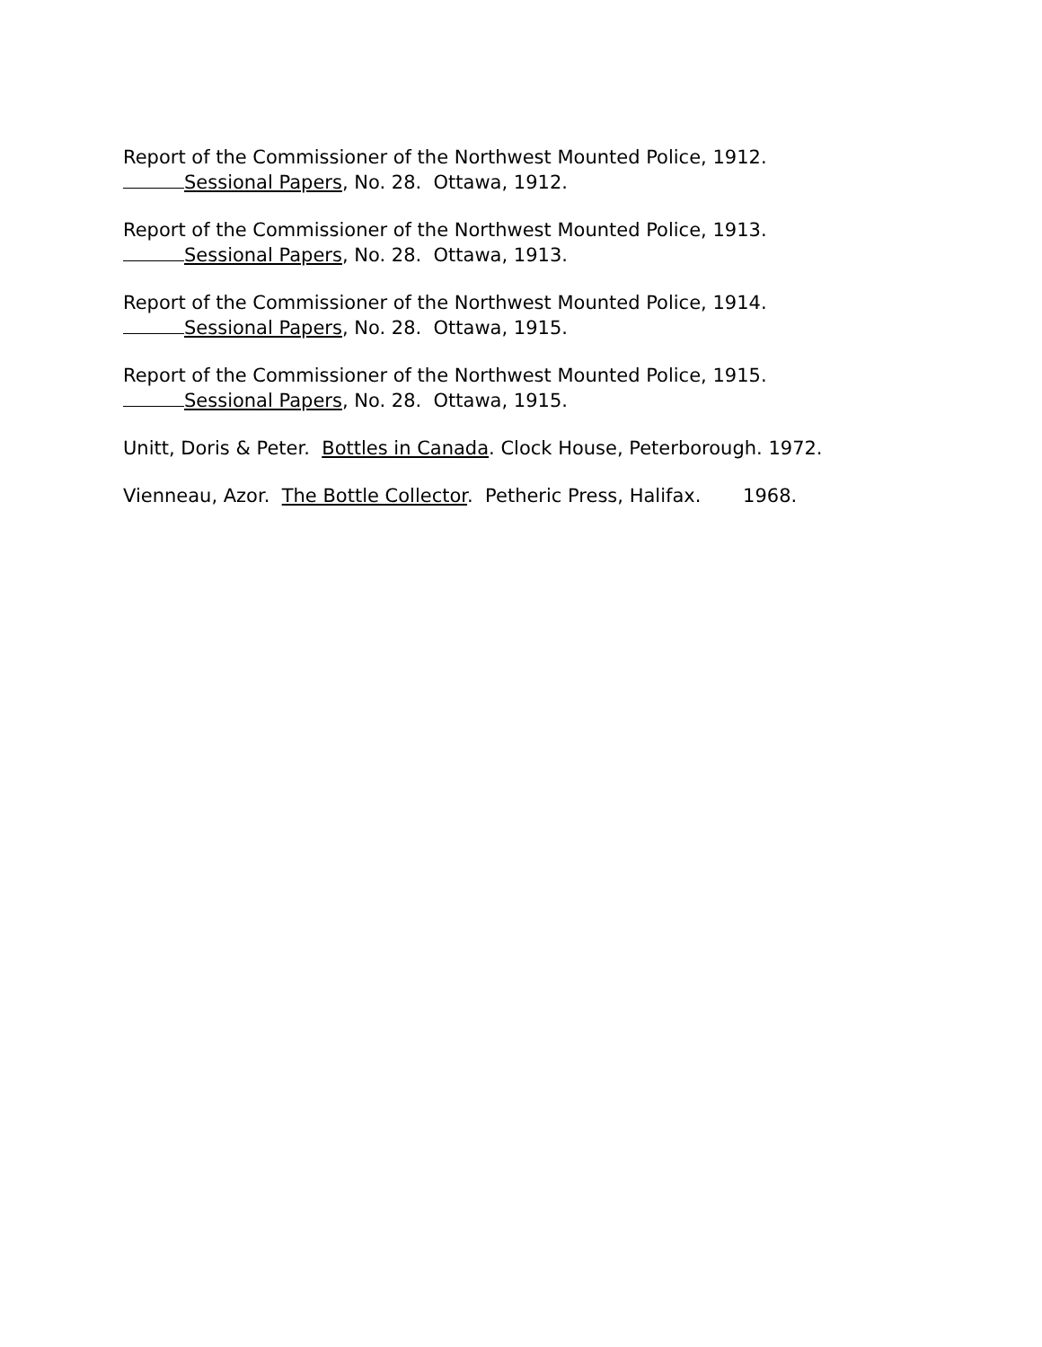Report of the Commissioner of the Northwest Mounted Police, 1912.
Sessional Papers, No. 28. Ottawa, 1912.
Report of the Commissioner of the Northwest Mounted Police, 1913.
Sessional Papers, No. 28. Ottawa, 1913.
Report of the Commissioner of the Northwest Mounted Police, 1914.
Sessional Papers, No. 28. Ottawa, 1915.
Report of the Commissioner of the Northwest Mounted Police, 1915.
Sessional Papers, No. 28. Ottawa, 1915.
Unitt, Doris & Peter. Bottles in Canada. Clock House, Peterborough. 1972.
Vienneau, Azor. The Bottle Collector. Petheric Press, Halifax. 1968.